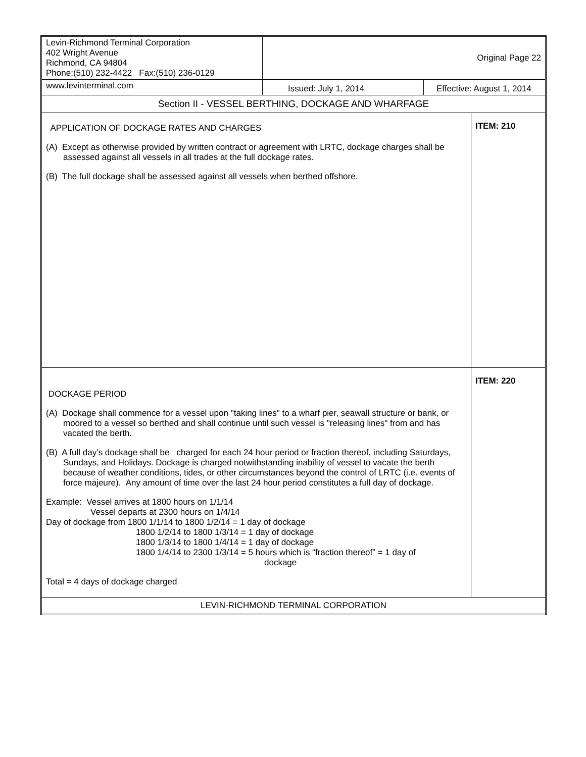| Levin-Richmond Terminal Corporation 402 Wright Avenue Richmond, CA 94804 Phone:(510) 232-4422 Fax:(510) 236-0129 | Original Page 22 | | |
| www.levinterminal.com | Issued: July 1, 2014 | Effective: August 1, 2014 | |
| Section II - VESSEL BERTHING, DOCKAGE AND WHARFAGE | | | |
| APPLICATION OF DOCKAGE RATES AND CHARGES (A) Except as otherwise provided by written contract or agreement with LRTC, dockage charges shall be assessed against all vessels in all trades at the full dockage rates. (B) The full dockage shall be assessed against all vessels when berthed offshore. | | | ITEM: 210 |
| DOCKAGE PERIOD (A) Dockage shall commence for a vessel upon "taking lines" to a wharf pier, seawall structure or bank, or moored to a vessel so berthed and shall continue until such vessel is "releasing lines" from and has vacated the berth. (B) A full day’s dockage shall be charged for each 24 hour period or fraction thereof, including Saturdays, Sundays, and Holidays. Dockage is charged notwithstanding inability of vessel to vacate the berth because of weather conditions, tides, or other circumstances beyond the control of LRTC (i.e. events of force majeure). Any amount of time over the last 24 hour period constitutes a full day of dockage. Example: Vessel arrives at 1800 hours on 1/1/14 Vessel departs at 2300 hours on 1/4/14 Day of dockage from 1800 1/1/14 to 1800 1/2/14 = 1 day of dockage 1800 1/2/14 to 1800 1/3/14 = 1 day of dockage 1800 1/3/14 to 1800 1/4/14 = 1 day of dockage 1800 1/4/14 to 2300 1/3/14 = 5 hours which is “fraction thereof” = 1 day of dockage Total = 4 days of dockage charged | | | ITEM: 220 |
| LEVIN-RICHMOND TERMINAL CORPORATION | | | |